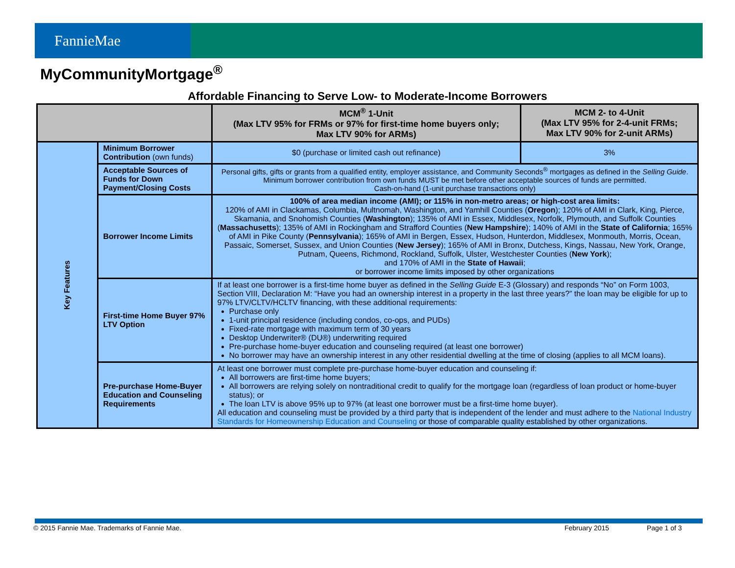FannieMae
MyCommunityMortgage<sup>®</sup>
Affordable Financing to Serve Low- to Moderate-Income Borrowers
| | | MCM<sup>®</sup> 1-Unit (Max LTV 95% for FRMs or 97% for first-time home buyers only; Max LTV 90% for ARMs) | MCM 2- to 4-Unit (Max LTV 95% for 2-4-unit FRMs; Max LTV 90% for 2-unit ARMs) |
| --- | --- | --- | --- |
| Key Features | Minimum Borrower Contribution (own funds) | $0 (purchase or limited cash out refinance) | 3% |
| | Acceptable Sources of Funds for Down Payment/Closing Costs | Personal gifts, gifts or grants from a qualified entity, employer assistance, and Community Seconds<sup>®</sup> mortgages as defined in the Selling Guide . Minimum borrower contribution from own funds MUST be met before other acceptable sources of funds are permitted. Cash-on-hand (1-unit purchase transactions only) | |
| | Borrower Income Limits | 100% of area median income (AMI); or 115% in non-metro areas; or high-cost area limits: 120% of AMI in Clackamas, Columbia, Multnomah, Washington, and Yamhill Counties ( Oregon ); 120% of AMI in Clark, King, Pierce, Skamania, and Snohomish Counties ( Washington ); 135% of AMI in Essex, Middlesex, Norfolk, Plymouth, and Suffolk Counties ( Massachusetts ); 135% of AMI in Rockingham and Strafford Counties ( New Hampshire ); 140% of AMI in the State of California ; 165% of AMI in Pike County ( Pennsylvania ); 165% of AMI in Bergen, Essex, Hudson, Hunterdon, Middlesex, Monmouth, Morris, Ocean, Passaic, Somerset, Sussex, and Union Counties ( New Jersey ); 165% of AMI in Bronx, Dutchess, Kings, Nassau, New York, Orange, Putnam, Queens, Richmond, Rockland, Suffolk, Ulster, Westchester Counties ( New York ); and 170% of AMI in the State of Hawaii ; or borrower income limits imposed by other organizations | |
| | First-time Home Buyer 97% LTV Option | If at least one borrower is a first-time home buyer as defined in the Selling Guide E-3 (Glossary) and responds “No” on Form 1003, Section VIII, Declaration M: “Have you had an ownership interest in a property in the last three years?” the loan may be eligible for up to 97% LTV/CLTV/HCLTV financing, with these additional requirements: Purchase only 1-unit principal residence (including condos, co-ops, and PUDs) Fixed-rate mortgage with maximum term of 30 years Desktop Underwriter® (DU®) underwriting required Pre-purchase home-buyer education and counseling required (at least one borrower) No borrower may have an ownership interest in any other residential dwelling at the time of closing (applies to all MCM loans). | |
| | Pre-purchase Home-Buyer Education and Counseling Requirements | At least one borrower must complete pre-purchase home-buyer education and counseling if: All borrowers are first-time home buyers; All borrowers are relying solely on nontraditional credit to qualify for the mortgage loan (regardless of loan product or home-buyer status); or The loan LTV is above 95% up to 97% (at least one borrower must be a first-time home buyer). All education and counseling must be provided by a third party that is independent of the lender and must adhere to the National Industry Standards for Homeownership Education and Counseling or those of comparable quality established by other organizations. | |
© 2015 Fannie Mae. Trademarks of Fannie Mae.
February 2015 Page 1 of 3